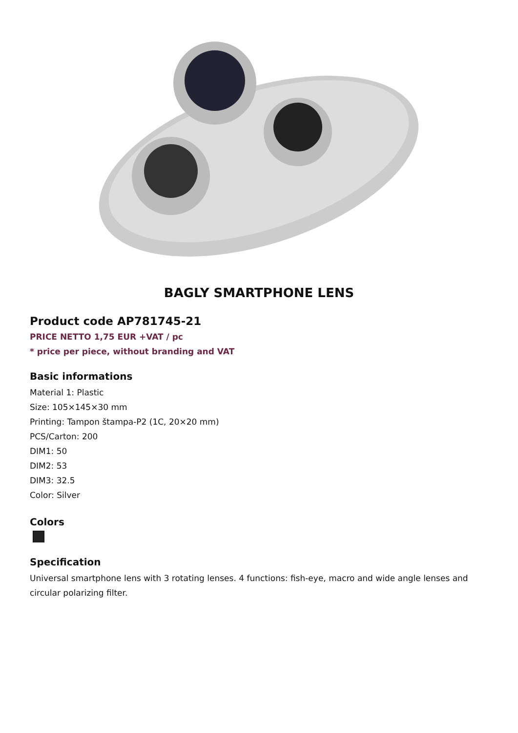BAGLY SMARTPHONE LENS
Product code AP781745-21
PRICE NETTO 1,75 EUR +VAT / pc
* price per piece, without branding and VAT
Basic informations
Material 1: Plastic
Size: 105×145×30 mm
Printing: Tampon štampa-P2 (1C, 20×20 mm)
PCS/Carton: 200
DIM1: 50
DIM2: 53
DIM3: 32.5
Color: Silver
Colors
Specification
Universal smartphone lens with 3 rotating lenses. 4 functions: fish-eye, macro and wide angle lenses and circular polarizing filter.